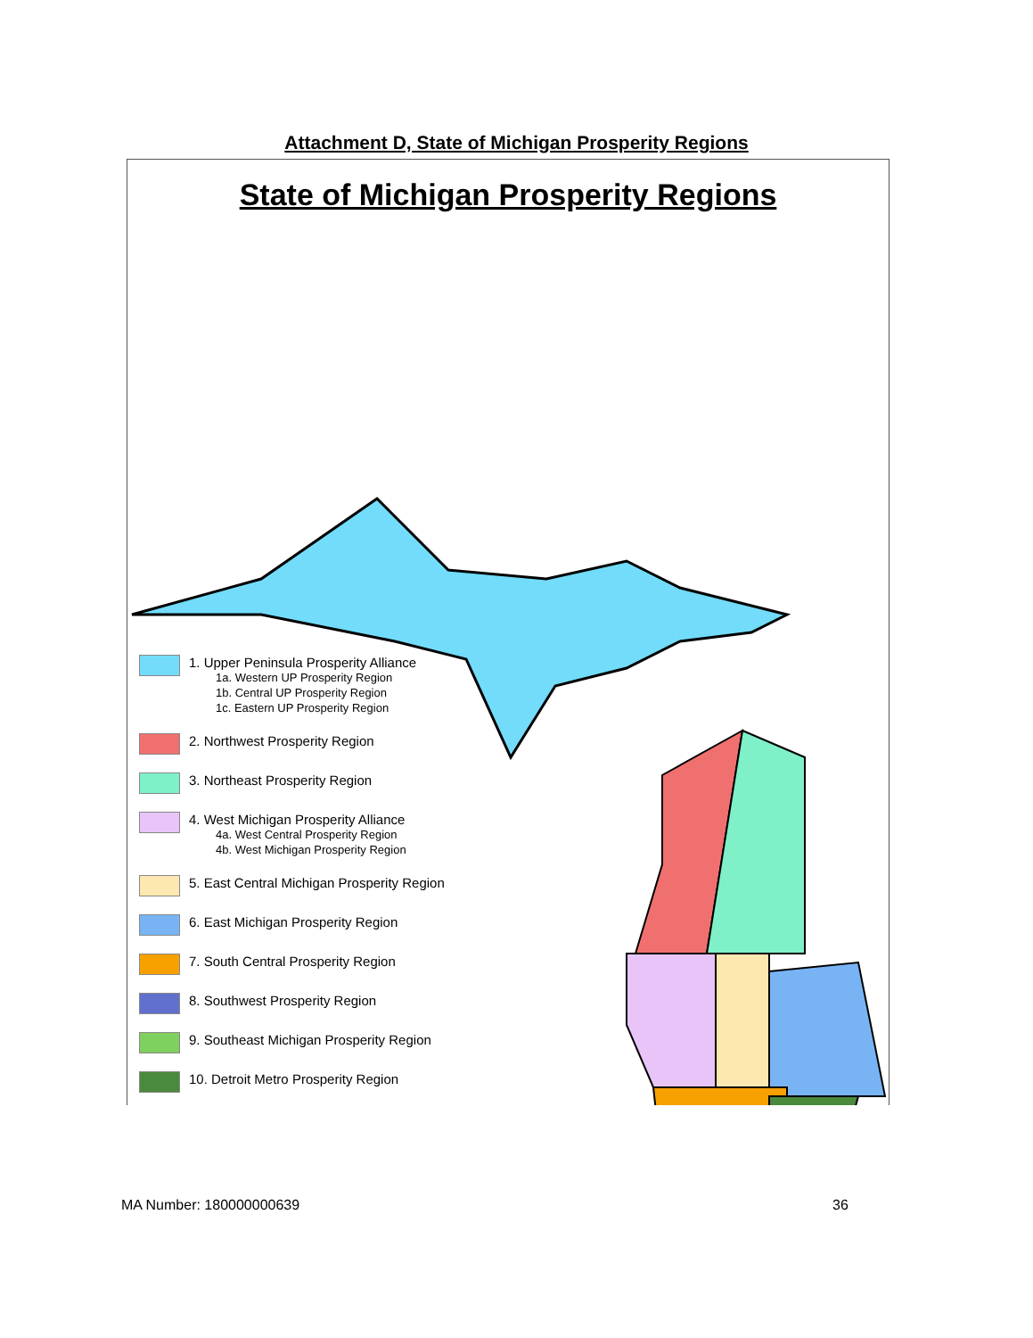Attachment D, State of Michigan Prosperity Regions
State of Michigan Prosperity Regions
1. Upper Peninsula Prosperity Alliance
1a. Western UP Prosperity Region
1b. Central UP Prosperity Region
1c. Eastern UP Prosperity Region
2. Northwest Prosperity Region
3. Northeast Prosperity Region
4. West Michigan Prosperity Alliance
4a. West Central Prosperity Region
4b. West Michigan Prosperity Region
5. East Central Michigan Prosperity Region
6. East Michigan Prosperity Region
7. South Central Prosperity Region
8. Southwest Prosperity Region
9. Southeast Michigan Prosperity Region
10. Detroit Metro Prosperity Region
MA Number: 180000000639 36